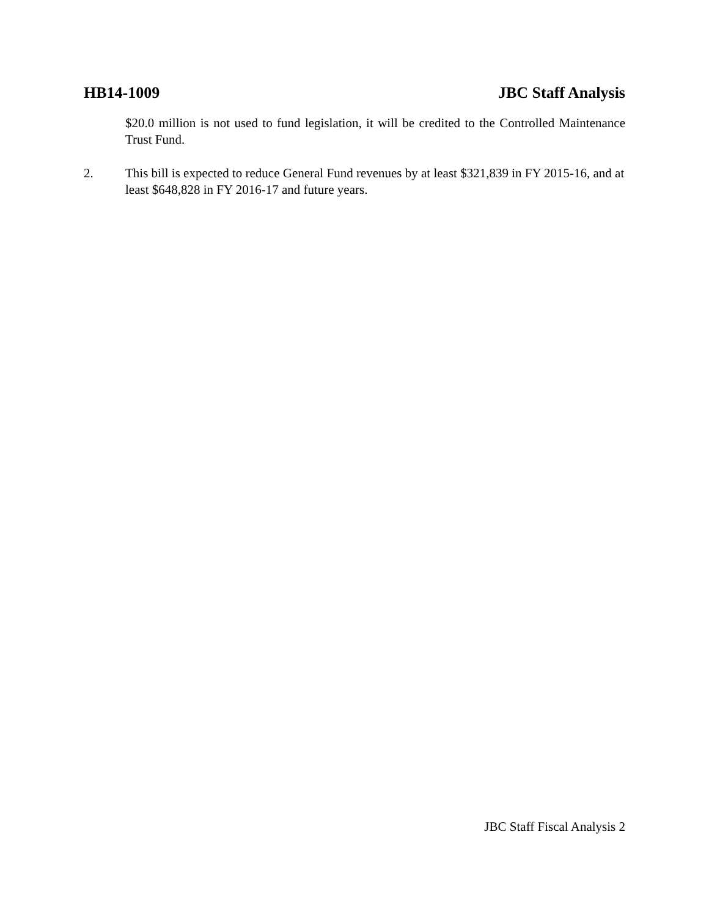HB14-1009 JBC Staff Analysis
$20.0 million is not used to fund legislation, it will be credited to the Controlled Maintenance Trust Fund.
2. This bill is expected to reduce General Fund revenues by at least $321,839 in FY 2015-16, and at least $648,828 in FY 2016-17 and future years.
JBC Staff Fiscal Analysis 2